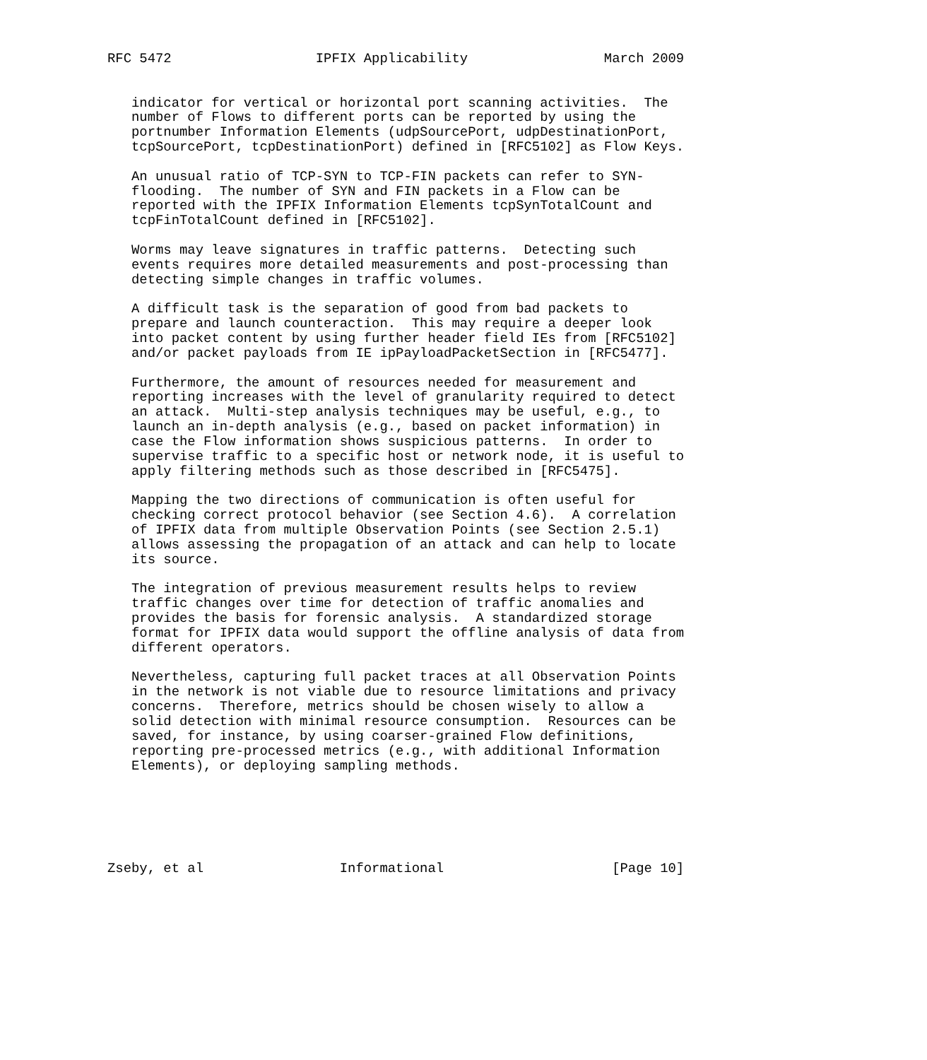RFC 5472                  IPFIX Applicability                 March 2009


   indicator for vertical or horizontal port scanning activities.  The
   number of Flows to different ports can be reported by using the
   portnumber Information Elements (udpSourcePort, udpDestinationPort,
   tcpSourcePort, tcpDestinationPort) defined in [RFC5102] as Flow Keys.

   An unusual ratio of TCP-SYN to TCP-FIN packets can refer to SYN-
   flooding.  The number of SYN and FIN packets in a Flow can be
   reported with the IPFIX Information Elements tcpSynTotalCount and
   tcpFinTotalCount defined in [RFC5102].

   Worms may leave signatures in traffic patterns.  Detecting such
   events requires more detailed measurements and post-processing than
   detecting simple changes in traffic volumes.

   A difficult task is the separation of good from bad packets to
   prepare and launch counteraction.  This may require a deeper look
   into packet content by using further header field IEs from [RFC5102]
   and/or packet payloads from IE ipPayloadPacketSection in [RFC5477].

   Furthermore, the amount of resources needed for measurement and
   reporting increases with the level of granularity required to detect
   an attack.  Multi-step analysis techniques may be useful, e.g., to
   launch an in-depth analysis (e.g., based on packet information) in
   case the Flow information shows suspicious patterns.  In order to
   supervise traffic to a specific host or network node, it is useful to
   apply filtering methods such as those described in [RFC5475].

   Mapping the two directions of communication is often useful for
   checking correct protocol behavior (see Section 4.6).  A correlation
   of IPFIX data from multiple Observation Points (see Section 2.5.1)
   allows assessing the propagation of an attack and can help to locate
   its source.

   The integration of previous measurement results helps to review
   traffic changes over time for detection of traffic anomalies and
   provides the basis for forensic analysis.  A standardized storage
   format for IPFIX data would support the offline analysis of data from
   different operators.

   Nevertheless, capturing full packet traces at all Observation Points
   in the network is not viable due to resource limitations and privacy
   concerns.  Therefore, metrics should be chosen wisely to allow a
   solid detection with minimal resource consumption.  Resources can be
   saved, for instance, by using coarser-grained Flow definitions,
   reporting pre-processed metrics (e.g., with additional Information
   Elements), or deploying sampling methods.






Zseby, et al                 Informational                     [Page 10]